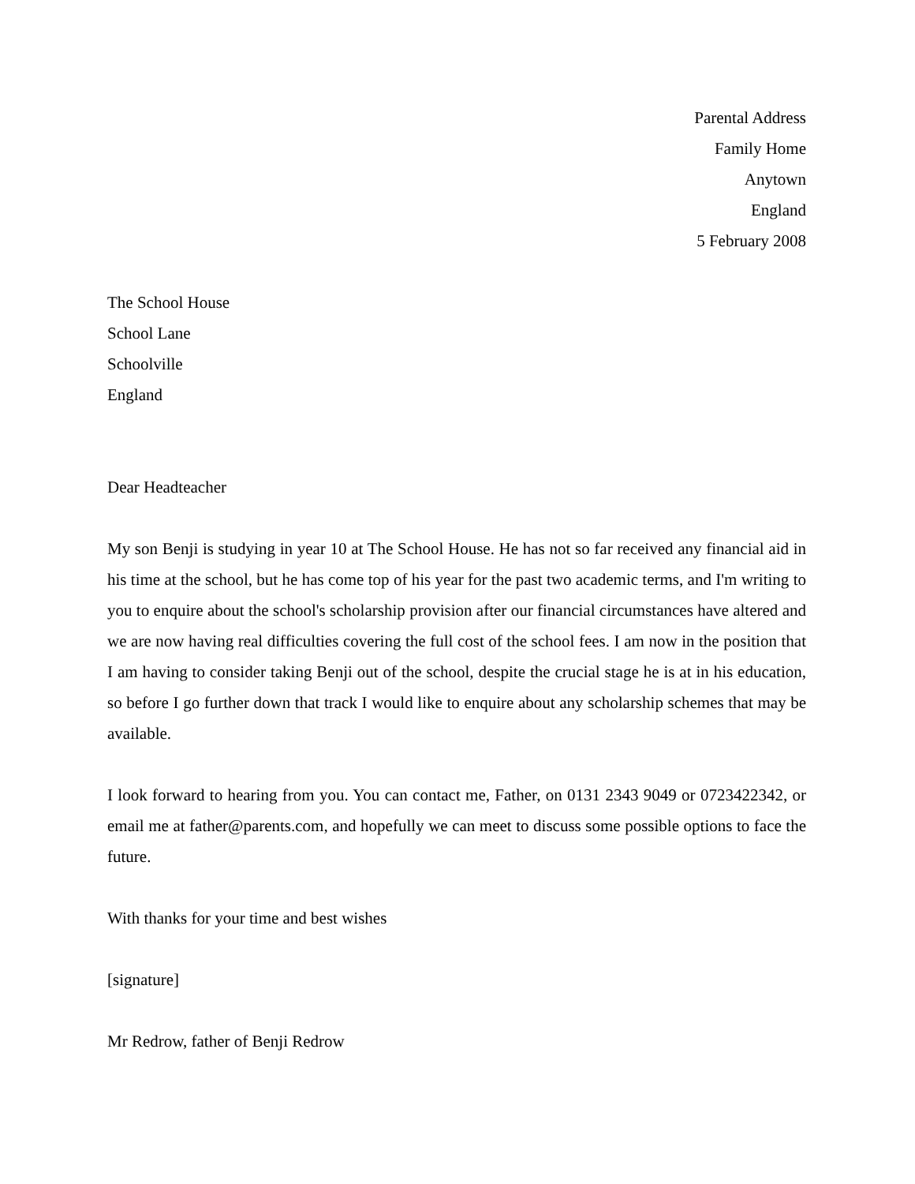Parental Address
Family Home
Anytown
England
5 February 2008
The School House
School Lane
Schoolville
England
Dear Headteacher
My son Benji is studying in year 10 at The School House. He has not so far received any financial aid in his time at the school, but he has come top of his year for the past two academic terms, and I'm writing to you to enquire about the school's scholarship provision after our financial circumstances have altered and we are now having real difficulties covering the full cost of the school fees. I am now in the position that I am having to consider taking Benji out of the school, despite the crucial stage he is at in his education, so before I go further down that track I would like to enquire about any scholarship schemes that may be available.
I look forward to hearing from you. You can contact me, Father, on 0131 2343 9049 or 0723422342, or email me at father@parents.com, and hopefully we can meet to discuss some possible options to face the future.
With thanks for your time and best wishes
[signature]
Mr Redrow, father of Benji Redrow